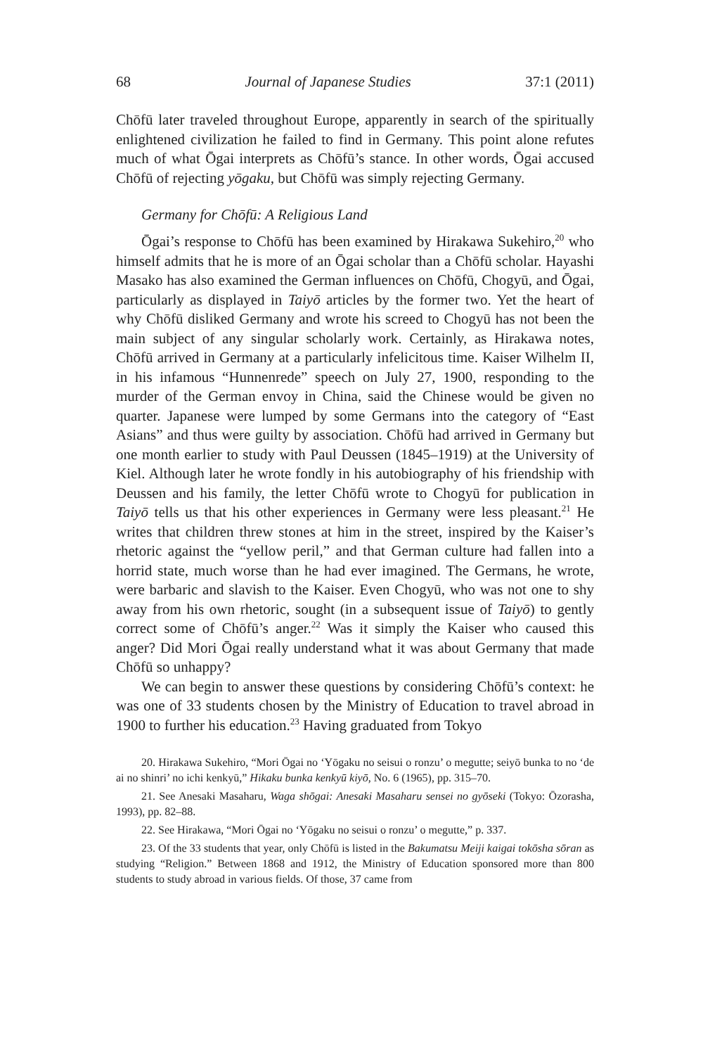68 Journal of Japanese Studies 37:1 (2011)
Chōfū later traveled throughout Europe, apparently in search of the spiritually enlightened civilization he failed to find in Germany. This point alone refutes much of what Ōgai interprets as Chōfū’s stance. In other words, Ōgai accused Chōfū of rejecting yōgaku, but Chōfū was simply rejecting Germany.
Germany for Chōfū: A Religious Land
Ōgai’s response to Chōfū has been examined by Hirakawa Sukehiro,<sup>20</sup> who himself admits that he is more of an Ōgai scholar than a Chōfū scholar. Hayashi Masako has also examined the German influences on Chōfū, Chogyū, and Ōgai, particularly as displayed in Taiyō articles by the former two. Yet the heart of why Chōfū disliked Germany and wrote his screed to Chogyū has not been the main subject of any singular scholarly work. Certainly, as Hirakawa notes, Chōfū arrived in Germany at a particularly infelicitous time. Kaiser Wilhelm II, in his infamous “Hunnenrede” speech on July 27, 1900, responding to the murder of the German envoy in China, said the Chinese would be given no quarter. Japanese were lumped by some Germans into the category of “East Asians” and thus were guilty by association. Chōfū had arrived in Germany but one month earlier to study with Paul Deussen (1845–1919) at the University of Kiel. Although later he wrote fondly in his autobiography of his friendship with Deussen and his family, the letter Chōfū wrote to Chogyū for publication in Taiyō tells us that his other experiences in Germany were less pleasant.<sup>21</sup> He writes that children threw stones at him in the street, inspired by the Kaiser’s rhetoric against the “yellow peril,” and that German culture had fallen into a horrid state, much worse than he had ever imagined. The Germans, he wrote, were barbaric and slavish to the Kaiser. Even Chogyū, who was not one to shy away from his own rhetoric, sought (in a subsequent issue of Taiyō) to gently correct some of Chōfū’s anger.<sup>22</sup> Was it simply the Kaiser who caused this anger? Did Mori Ōgai really understand what it was about Germany that made Chōfū so unhappy?
We can begin to answer these questions by considering Chōfū’s context: he was one of 33 students chosen by the Ministry of Education to travel abroad in 1900 to further his education.<sup>23</sup> Having graduated from Tokyo
20. Hirakawa Sukehiro, “Mori Ōgai no ‘Yōgaku no seisui o ronzu’ o megutte; seiyō bunka to no ‘de ai no shinri’ no ichi kenkyū,” Hikaku bunka kenkyū kiyō, No. 6 (1965), pp. 315–70.
21. See Anesaki Masaharu, Waga shōgai: Anesaki Masaharu sensei no gyōseki (Tokyo: Ōzorasha, 1993), pp. 82–88.
22. See Hirakawa, “Mori Ōgai no ‘Yōgaku no seisui o ronzu’ o megutte,” p. 337.
23. Of the 33 students that year, only Chōfū is listed in the Bakumatsu Meiji kaigai tokōsha sōran as studying “Religion.” Between 1868 and 1912, the Ministry of Education sponsored more than 800 students to study abroad in various fields. Of those, 37 came from